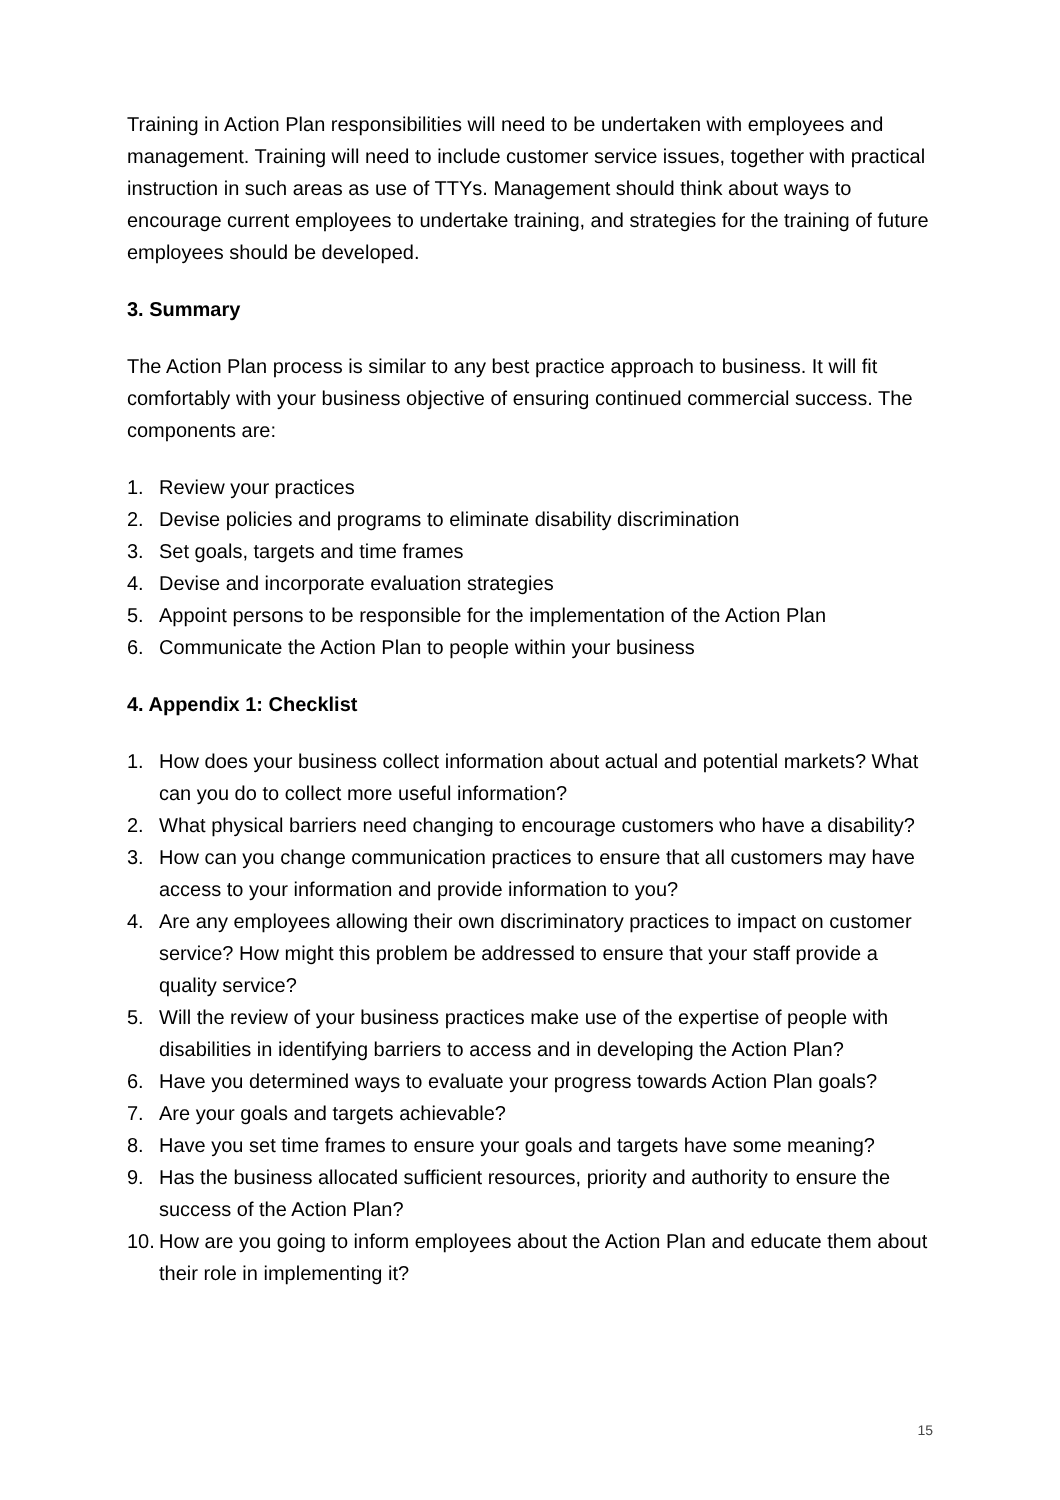Training in Action Plan responsibilities will need to be undertaken with employees and management. Training will need to include customer service issues, together with practical instruction in such areas as use of TTYs. Management should think about ways to encourage current employees to undertake training, and strategies for the training of future employees should be developed.
3. Summary
The Action Plan process is similar to any best practice approach to business. It will fit comfortably with your business objective of ensuring continued commercial success. The components are:
1. Review your practices
2. Devise policies and programs to eliminate disability discrimination
3. Set goals, targets and time frames
4. Devise and incorporate evaluation strategies
5. Appoint persons to be responsible for the implementation of the Action Plan
6. Communicate the Action Plan to people within your business
4. Appendix 1: Checklist
1. How does your business collect information about actual and potential markets? What can you do to collect more useful information?
2. What physical barriers need changing to encourage customers who have a disability?
3. How can you change communication practices to ensure that all customers may have access to your information and provide information to you?
4. Are any employees allowing their own discriminatory practices to impact on customer service? How might this problem be addressed to ensure that your staff provide a quality service?
5. Will the review of your business practices make use of the expertise of people with disabilities in identifying barriers to access and in developing the Action Plan?
6. Have you determined ways to evaluate your progress towards Action Plan goals?
7. Are your goals and targets achievable?
8. Have you set time frames to ensure your goals and targets have some meaning?
9. Has the business allocated sufficient resources, priority and authority to ensure the success of the Action Plan?
10. How are you going to inform employees about the Action Plan and educate them about their role in implementing it?
15